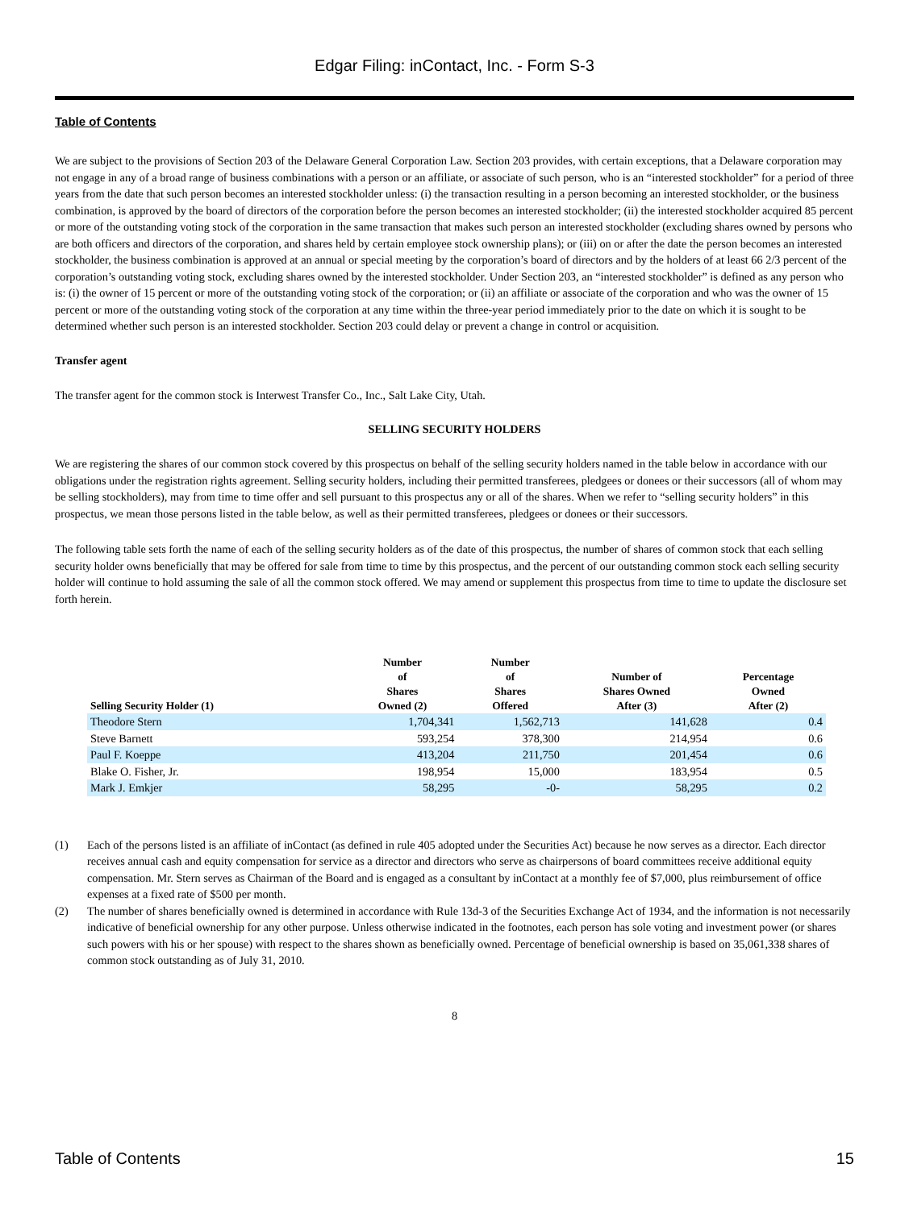Edgar Filing: inContact, Inc. - Form S-3
Table of Contents
We are subject to the provisions of Section 203 of the Delaware General Corporation Law. Section 203 provides, with certain exceptions, that a Delaware corporation may not engage in any of a broad range of business combinations with a person or an affiliate, or associate of such person, who is an “interested stockholder” for a period of three years from the date that such person becomes an interested stockholder unless: (i) the transaction resulting in a person becoming an interested stockholder, or the business combination, is approved by the board of directors of the corporation before the person becomes an interested stockholder; (ii) the interested stockholder acquired 85 percent or more of the outstanding voting stock of the corporation in the same transaction that makes such person an interested stockholder (excluding shares owned by persons who are both officers and directors of the corporation, and shares held by certain employee stock ownership plans); or (iii) on or after the date the person becomes an interested stockholder, the business combination is approved at an annual or special meeting by the corporation’s board of directors and by the holders of at least 66 2/3 percent of the corporation’s outstanding voting stock, excluding shares owned by the interested stockholder. Under Section 203, an “interested stockholder” is defined as any person who is: (i) the owner of 15 percent or more of the outstanding voting stock of the corporation; or (ii) an affiliate or associate of the corporation and who was the owner of 15 percent or more of the outstanding voting stock of the corporation at any time within the three-year period immediately prior to the date on which it is sought to be determined whether such person is an interested stockholder. Section 203 could delay or prevent a change in control or acquisition.
Transfer agent
The transfer agent for the common stock is Interwest Transfer Co., Inc., Salt Lake City, Utah.
SELLING SECURITY HOLDERS
We are registering the shares of our common stock covered by this prospectus on behalf of the selling security holders named in the table below in accordance with our obligations under the registration rights agreement. Selling security holders, including their permitted transferees, pledgees or donees or their successors (all of whom may be selling stockholders), may from time to time offer and sell pursuant to this prospectus any or all of the shares. When we refer to “selling security holders” in this prospectus, we mean those persons listed in the table below, as well as their permitted transferees, pledgees or donees or their successors.
The following table sets forth the name of each of the selling security holders as of the date of this prospectus, the number of shares of common stock that each selling security holder owns beneficially that may be offered for sale from time to time by this prospectus, and the percent of our outstanding common stock each selling security holder will continue to hold assuming the sale of all the common stock offered. We may amend or supplement this prospectus from time to time to update the disclosure set forth herein.
| Selling Security Holder (1) | Number of Shares Owned (2) | Number of Shares Offered | Number of Shares Owned After (3) | Percentage Owned After (2) |
| --- | --- | --- | --- | --- |
| Theodore Stern | 1,704,341 | 1,562,713 | 141,628 | 0.4 |
| Steve Barnett | 593,254 | 378,300 | 214,954 | 0.6 |
| Paul F. Koeppe | 413,204 | 211,750 | 201,454 | 0.6 |
| Blake O. Fisher, Jr. | 198,954 | 15,000 | 183,954 | 0.5 |
| Mark J. Emkjer | 58,295 | -0- | 58,295 | 0.2 |
(1) Each of the persons listed is an affiliate of inContact (as defined in rule 405 adopted under the Securities Act) because he now serves as a director. Each director receives annual cash and equity compensation for service as a director and directors who serve as chairpersons of board committees receive additional equity compensation. Mr. Stern serves as Chairman of the Board and is engaged as a consultant by inContact at a monthly fee of $7,000, plus reimbursement of office expenses at a fixed rate of $500 per month.
(2) The number of shares beneficially owned is determined in accordance with Rule 13d-3 of the Securities Exchange Act of 1934, and the information is not necessarily indicative of beneficial ownership for any other purpose. Unless otherwise indicated in the footnotes, each person has sole voting and investment power (or shares such powers with his or her spouse) with respect to the shares shown as beneficially owned. Percentage of beneficial ownership is based on 35,061,338 shares of common stock outstanding as of July 31, 2010.
8
Table of Contents 15